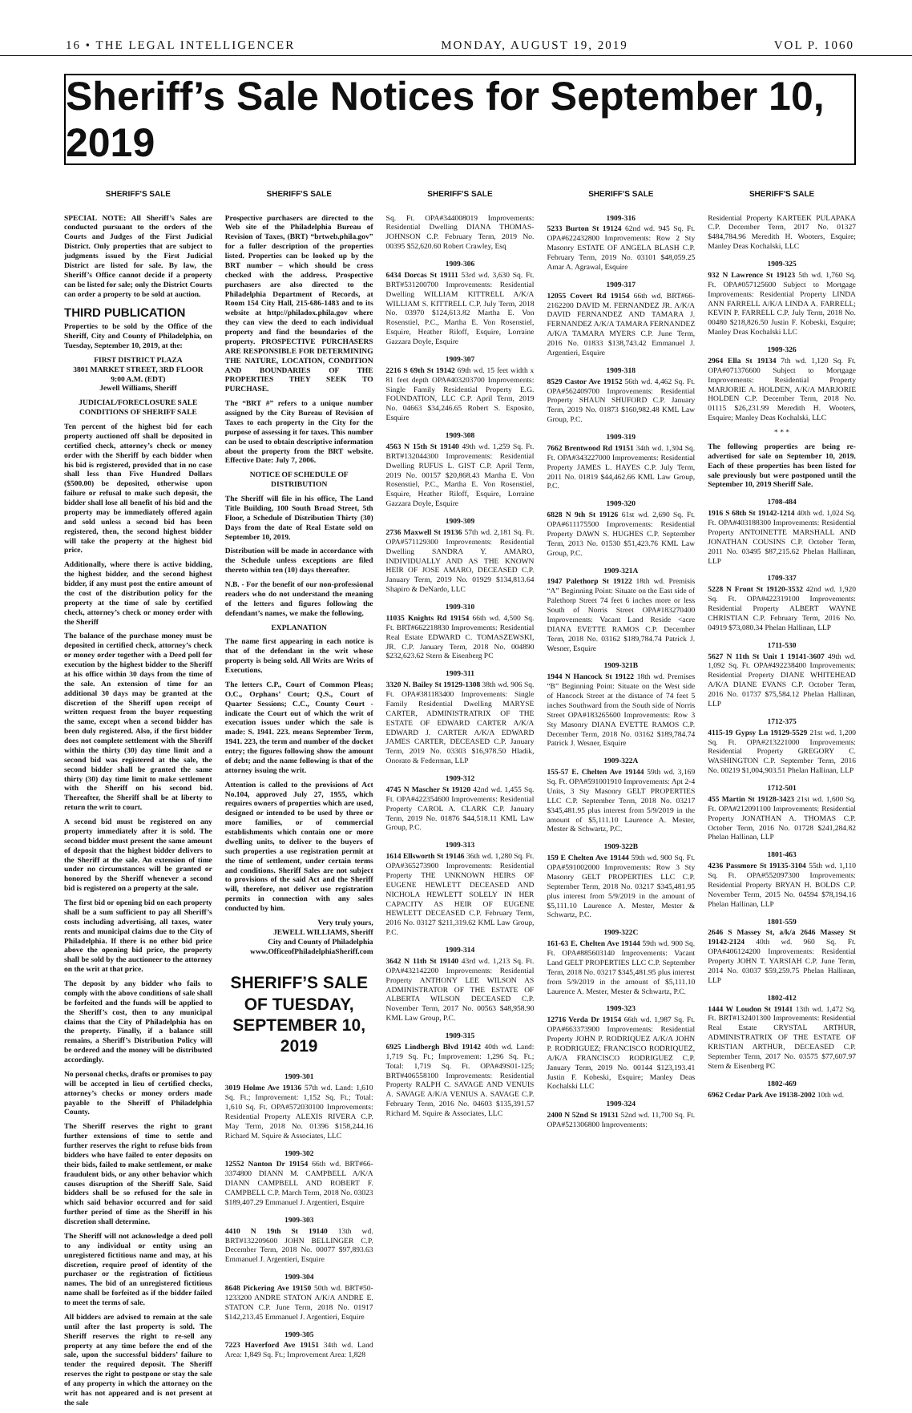16 • THE LEGAL INTELLIGENCER MONDAY, AUGUST 19, 2019 VOL P. 1060
Sheriff’s Sale Notices for September 10, 2019
SHERIFF'S SALE
SPECIAL NOTE: All Sheriff’s Sales are conducted pursuant to the orders of the Courts and Judges of the First Judicial District. Only properties that are subject to judgments issued by the First Judicial District are listed for sale. By law, the Sheriff’s Office cannot decide if a property can be listed for sale; only the District Courts can order a property to be sold at auction.
THIRD PUBLICATION
Properties to be sold by the Office of the Sheriff, City and County of Philadelphia, on Tuesday, September 10, 2019, at the:
FIRST DISTRICT PLAZA
3801 MARKET STREET, 3RD FLOOR
9:00 A.M. (EDT)
Jewell Williams, Sheriff
JUDICIAL/FORECLOSURE SALE CONDITIONS OF SHERIFF SALE
Ten percent of the highest bid for each property auctioned off shall be deposited in certified check, attorney’s check or money order with the Sheriff by each bidder when his bid is registered, provided that in no case shall less than Five Hundred Dollars ($500.00) be deposited, otherwise upon failure or refusal to make such deposit, the bidder shall lose all benefit of his bid and the property may be immediately offered again and sold unless a second bid has been registered, then, the second highest bidder will take the property at the highest bid price.
Additionally, where there is active bidding, the highest bidder, and the second highest bidder, if any must post the entire amount of the cost of the distribution policy for the property at the time of sale by certified check, attorney’s check or money order with the Sheriff
The balance of the purchase money must be deposited in certified check, attorney’s check or money order together with a Deed poll for execution by the highest bidder to the Sheriff at his office within 30 days from the time of the sale. An extension of time for an additional 30 days may be granted at the discretion of the Sheriff upon receipt of written request from the buyer requesting the same, except when a second bidder has been duly registered. Also, if the first bidder does not complete settlement with the Sheriff within the thirty (30) day time limit and a second bid was registered at the sale, the second bidder shall be granted the same thirty (30) day time limit to make settlement with the Sheriff on his second bid. Thereafter, the Sheriff shall be at liberty to return the writ to court.
A second bid must be registered on any property immediately after it is sold. The second bidder must present the same amount of deposit that the highest bidder delivers to the Sheriff at the sale. An extension of time under no circumstances will be granted or honored by the Sheriff whenever a second bid is registered on a property at the sale.
The first bid or opening bid on each property shall be a sum sufficient to pay all Sheriff’s costs including advertising, all taxes, water rents and municipal claims due to the City of Philadelphia. If there is no other bid price above the opening bid price, the property shall be sold by the auctioneer to the attorney on the writ at that price.
The deposit by any bidder who fails to comply with the above conditions of sale shall be forfeited and the funds will be applied to the Sheriff’s cost, then to any municipal claims that the City of Philadelphia has on the property. Finally, if a balance still remains, a Sheriff’s Distribution Policy will be ordered and the money will be distributed accordingly.
No personal checks, drafts or promises to pay will be accepted in lieu of certified checks, attorney’s checks or money orders made payable to the Sheriff of Philadelphia County.
The Sheriff reserves the right to grant further extensions of time to settle and further reserves the right to refuse bids from bidders who have failed to enter deposits on their bids, failed to make settlement, or make fraudulent bids, or any other behavior which causes disruption of the Sheriff Sale. Said bidders shall be so refused for the sale in which said behavior occurred and for said further period of time as the Sheriff in his discretion shall determine.
The Sheriff will not acknowledge a deed poll to any individual or entity using an unregistered fictitious name and may, at his discretion, require proof of identity of the purchaser or the registration of fictitious names. The bid of an unregistered fictitious name shall be forfeited as if the bidder failed to meet the terms of sale.
All bidders are advised to remain at the sale until after the last property is sold. The Sheriff reserves the right to re-sell any property at any time before the end of the sale, upon the successful bidders’ failure to tender the required deposit. The Sheriff reserves the right to postpone or stay the sale of any property in which the attorney on the writ has not appeared and is not present at the sale
SHERIFF'S SALE
Prospective purchasers are directed to the Web site of the Philadelphia Bureau of Revision of Taxes, (BRT) “brtweb.phila.gov” for a fuller description of the properties listed. Properties can be looked up by the BRT number – which should be cross checked with the address. Prospective purchasers are also directed to the Philadelphia Department of Records, at Room 154 City Hall, 215-686-1483 and to its website at http://philadox.phila.gov where they can view the deed to each individual property and find the boundaries of the property. PROSPECTIVE PURCHASERS ARE RESPONSIBLE FOR DETERMINING THE NATURE, LOCATION, CONDITION AND BOUNDARIES OF THE PROPERTIES THEY SEEK TO PURCHASE.
The “BRT #” refers to a unique number assigned by the City Bureau of Revision of Taxes to each property in the City for the purpose of assessing it for taxes. This number can be used to obtain descriptive information about the property from the BRT website. Effective Date: July 7, 2006.
NOTICE OF SCHEDULE OF DISTRIBUTION
The Sheriff will file in his office, The Land Title Building, 100 South Broad Street, 5th Floor, a Schedule of Distribution Thirty (30) Days from the date of Real Estate sold on September 10, 2019.
Distribution will be made in accordance with the Schedule unless exceptions are filed thereto within ten (10) days thereafter.
N.B. - For the benefit of our non-professional readers who do not understand the meaning of the letters and figures following the defendant’s names, we make the following.
EXPLANATION
The name first appearing in each notice is that of the defendant in the writ whose property is being sold. All Writs are Writs of Executions.
The letters C.P., Court of Common Pleas; O.C., Orphans’ Court; Q.S., Court of Quarter Sessions; C.C., County Court - indicate the Court out of which the writ of execution issues under which the sale is made: S. 1941. 223. means September Term, 1941. 223, the term and number of the docket entry; the figures following show the amount of debt; and the name following is that of the attorney issuing the writ.
Attention is called to the provisions of Act No.104, approved July 27, 1955, which requires owners of properties which are used, designed or intended to be used by three or more families, or of commercial establishments which contain one or more dwelling units, to deliver to the buyers of such properties a use registration permit at the time of settlement, under certain terms and conditions. Sheriff Sales are not subject to provisions of the said Act and the Sheriff will, therefore, not deliver use registration permits in connection with any sales conducted by him.
Very truly yours,
JEWELL WILLIAMS, Sheriff
City and County of Philadelphia
www.OfficeofPhiladelphiaSheriff.com
SHERIFF’S SALE OF TUESDAY, SEPTEMBER 10, 2019
1909-301
3019 Holme Ave 19136 57th wd. Land: 1,610 Sq. Ft.; Improvement: 1,152 Sq. Ft.; Total: 1,610 Sq. Ft. OPA#572030100 Improvements: Residential Property ALEXIS RIVERA C.P. May Term, 2018 No. 01396 $158,244.16 Richard M. Squire & Associates, LLC
1909-302
12552 Nanton Dr 19154 66th wd. BRT#66-3374800 DIANN M. CAMPBELL A/K/A DIANN CAMPBELL AND ROBERT F. CAMPBELL C.P. March Term, 2018 No. 03023 $189,407.29 Emmanuel J. Argentieri, Esquire
1909-303
4410 N 19th St 19140 13th wd. BRT#132209600 JOHN BELLINGER C.P. December Term, 2018 No. 00077 $97,893.63 Emmanuel J. Argentieri, Esquire
1909-304
8648 Pickering Ave 19150 50th wd. BRT#50-1233200 ANDRE STATON A/K/A ANDRE E. STATON C.P. June Term, 2018 No. 01917 $142,213.45 Emmanuel J. Argentieri, Esquire
1909-305
7223 Haverford Ave 19151 34th wd. Land Area: 1,849 Sq. Ft.; Improvement Area: 1,828
SHERIFF'S SALE
Sq. Ft. OPA#344008019 Improvements: Residential Dwelling DIANA THOMAS-JOHNSON C.P. February Term, 2019 No. 00395 $52,620.60 Robert Crawley, Esq
1909-306
6434 Dorcas St 19111 53rd wd. 3,630 Sq. Ft. BRT#531200700 Improvements: Residential Dwelling WILLIAM KITTRELL A/K/A WILLIAM S. KITTRELL C.P. July Term, 2018 No. 03970 $124,613.82 Martha E. Von Rosenstiel, P.C., Martha E. Von Rosenstiel, Esquire, Heather Riloff, Esquire, Lorraine Gazzara Doyle, Esquire
1909-307
2216 S 69th St 19142 69th wd. 15 feet width x 81 feet depth OPA#403203700 Improvements: Single Family Residential Property E.G. FOUNDATION, LLC C.P. April Term, 2019 No. 04663 $34,246.65 Robert S. Esposito, Esquire
1909-308
4563 N 15th St 19140 49th wd. 1,259 Sq. Ft. BRT#132044300 Improvements: Residential Dwelling RUFUS L. GIST C.P. April Term, 2019 No. 00157 $20,868.43 Martha E. Von Rosenstiel, P.C., Martha E. Von Rosenstiel, Esquire, Heather Riloff, Esquire, Lorraine Gazzara Doyle, Esquire
1909-309
2736 Maxwell St 19136 57th wd. 2,181 Sq. Ft. OPA#571129300 Improvements: Residential Dwelling SANDRA Y. AMARO, INDIVIDUALLY AND AS THE KNOWN HEIR OF JOSE AMARO, DECEASED C.P. January Term, 2019 No. 01929 $134,813.64 Shapiro & DeNardo, LLC
1909-310
11035 Knights Rd 19154 66th wd. 4,500 Sq. Ft. BRT#662218830 Improvements: Residential Real Estate EDWARD C. TOMASZEWSKI, JR. C.P. January Term, 2018 No. 004890 $232,623.62 Stern & Eisenberg PC
1909-311
3320 N. Bailey St 19129-1308 38th wd. 906 Sq. Ft. OPA#381183400 Improvements: Single Family Residential Dwelling MARYSE CARTER, ADMINISTRATRIX OF THE ESTATE OF EDWARD CARTER A/K/A EDWARD J. CARTER A/K/A EDWARD JAMES CARTER, DECEASED C.P. January Term, 2019 No. 03303 $16,978.50 Hladik, Onorato & Federman, LLP
1909-312
4745 N Mascher St 19120 42nd wd. 1,455 Sq. Ft. OPA#422354600 Improvements: Residential Property CAROL A. CLARK C.P. January Term, 2019 No. 01876 $44,518.11 KML Law Group, P.C.
1909-313
1614 Ellsworth St 19146 36th wd. 1,280 Sq. Ft. OPA#365273900 Improvements: Residential Property THE UNKNOWN HEIRS OF EUGENE HEWLETT DECEASED AND NICHOLA HEWLETT SOLELY IN HER CAPACITY AS HEIR OF EUGENE HEWLETT DECEASED C.P. February Term, 2016 No. 03127 $211,319.62 KML Law Group, P.C.
1909-314
3642 N 11th St 19140 43rd wd. 1,213 Sq. Ft. OPA#432142200 Improvements: Residential Property ANTHONY LEE WILSON AS ADMINISTRATOR OF THE ESTATE OF ALBERTA WILSON DECEASED C.P. November Term, 2017 No. 00563 $48,958.90 KML Law Group, P.C.
1909-315
6925 Lindbergh Blvd 19142 40th wd. Land: 1,719 Sq. Ft.; Improvement: 1,296 Sq. Ft.; Total: 1,719 Sq. Ft. OPA#49S01-125; BRT#406558100 Improvements: Residential Property RALPH C. SAVAGE AND VENUIS A. SAVAGE A/K/A VENIUS A. SAVAGE C.P. February Term, 2016 No. 04603 $135,391.57 Richard M. Squire & Associates, LLC
SHERIFF'S SALE
1909-316
5233 Burton St 19124 62nd wd. 945 Sq. Ft. OPA#622432800 Improvements: Row 2 Sty Masonry ESTATE OF ANGELA BLASH C.P. February Term, 2019 No. 03101 $48,059.25 Amar A. Agrawal, Esquire
1909-317
12055 Covert Rd 19154 66th wd. BRT#66-2162200 DAVID M. FERNANDEZ JR. A/K/A DAVID FERNANDEZ AND TAMARA J. FERNANDEZ A/K/A TAMARA FERNANDEZ A/K/A TAMARA MYERS C.P. June Term, 2016 No. 01833 $138,743.42 Emmanuel J. Argentieri, Esquire
1909-318
8529 Castor Ave 19152 56th wd. 4,462 Sq. Ft. OPA#562409700 Improvements: Residential Property SHAUN SHUFORD C.P. January Term, 2019 No. 01873 $160,982.48 KML Law Group, P.C.
1909-319
7662 Brentwood Rd 19151 34th wd. 1,304 Sq. Ft. OPA#343227000 Improvements: Residential Property JAMES L. HAYES C.P. July Term, 2011 No. 01819 $44,462.66 KML Law Group, P.C.
1909-320
6828 N 9th St 19126 61st wd. 2,690 Sq. Ft. OPA#611175500 Improvements: Residential Property DAWN S. HUGHES C.P. September Term, 2013 No. 01530 $51,423.76 KML Law Group, P.C.
1909-321A
1947 Palethorp St 19122 18th wd. Premisis “A” Beginning Point: Situate on the East side of Palethorp Street 74 feet 6 inches more or less South of Norris Street OPA#183270400 Improvements: Vacant Land Reside <acre DIANA EVETTE RAMOS C.P. December Term, 2018 No. 03162 $189,784.74 Patrick J. Wesner, Esquire
1909-321B
1944 N Hancock St 19122 18th wd. Premises “B” Beginning Point: Situate on the West side of Hancock Street at the distance of 74 feet 5 inches Southward from the South side of Norris Street OPA#183265600 Improvements: Row 3 Sty Masonry DIANA EVETTE RAMOS C.P. December Term, 2018 No. 03162 $189,784.74 Patrick J. Wesner, Esquire
1909-322A
155-57 E. Chelten Ave 19144 59th wd. 3,169 Sq. Ft. OPA#591001910 Improvements: Apt 2-4 Units, 3 Sty Masonry GELT PROPERTIES LLC C.P. September Term, 2018 No. 03217 $345,481.95 plus interest from 5/9/2019 in the amount of $5,111.10 Laurence A. Mester, Mester & Schwartz, P.C.
1909-322B
159 E Chelten Ave 19144 59th wd. 900 Sq. Ft. OPA#591002000 Improvements: Row 3 Sty Masonry GELT PROPERTIES LLC C.P. September Term, 2018 No. 03217 $345,481.95 plus interest from 5/9/2019 in the amount of $5,111.10 Laurence A. Mester, Mester & Schwartz, P.C.
1909-322C
161-63 E. Chelten Ave 19144 59th wd. 900 Sq. Ft. OPA#885603140 Improvements: Vacant Land GELT PROPERTIES LLC C.P. September Term, 2018 No. 03217 $345,481.95 plus interest from 5/9/2019 in the amount of $5,111.10 Laurence A. Mester, Mester & Schwartz, P.C.
1909-323
12716 Verda Dr 19154 66th wd. 1,987 Sq. Ft. OPA#663373900 Improvements: Residential Property JOHN P. RODRIQUEZ A/K/A JOHN P. RODRIGUEZ; FRANCISCO RODRIQUEZ, A/K/A FRANCISCO RODRIGUEZ C.P. January Term, 2019 No. 00144 $123,193.41 Justin F. Kobeski, Esquire; Manley Deas Kochalski LLC
1909-324
2400 N 52nd St 19131 52nd wd. 11,700 Sq. Ft. OPA#521306800 Improvements:
SHERIFF'S SALE
Residential Property KARTEEK PULAPAKA C.P. December Term, 2017 No. 01327 $484,784.96 Meredith H. Wooters, Esquire; Manley Deas Kochalski, LLC
1909-325
932 N Lawrence St 19123 5th wd. 1,760 Sq. Ft. OPA#057125600 Subject to Mortgage Improvements: Residential Property LINDA ANN FARRELL A/K/A LINDA A. FARRELL; KEVIN P. FARRELL C.P. July Term, 2018 No. 00480 $218,826.50 Justin F. Kobeski, Esquire; Manley Deas Kochalski LLC
1909-326
2964 Ella St 19134 7th wd. 1,120 Sq. Ft. OPA#071376600 Subject to Mortgage Improvements: Residential Property MARJORIE A. HOLDEN, A/K/A MARJORIE HOLDEN C.P. December Term, 2018 No. 01115 $26,231.99 Meredith H. Wooters, Esquire; Manley Deas Kochalski, LLC
* * *
The following properties are being re-advertised for sale on September 10, 2019. Each of these properties has been listed for sale previously but were postponed until the September 10, 2019 Sheriff Sale.
1708-484
1916 S 68th St 19142-1214 40th wd. 1,024 Sq. Ft. OPA#403188300 Improvements: Residential Property ANTOINETTE MARSHALL AND JONATHAN COUSINS C.P. October Term, 2011 No. 03495 $87,215.62 Phelan Hallinan, LLP
1709-337
5228 N Front St 19120-3532 42nd wd. 1,920 Sq. Ft. OPA#422319100 Improvements: Residential Property ALBERT WAYNE CHRISTIAN C.P. February Term, 2016 No. 04919 $73,080.34 Phelan Hallinan, LLP
1711-530
5627 N 11th St Unit 1 19141-3607 49th wd. 1,092 Sq. Ft. OPA#492238400 Improvements: Residential Property DIANE WHITEHEAD A/K/A DIANE EVANS C.P. October Term, 2016 No. 01737 $75,584.12 Phelan Hallinan, LLP
1712-375
4115-19 Gypsy Ln 19129-5529 21st wd. 1,200 Sq. Ft. OPA#213221000 Improvements: Residential Property GREGORY C. WASHINGTON C.P. September Term, 2016 No. 00219 $1,004,903.51 Phelan Hallinan, LLP
1712-501
455 Martin St 19128-3423 21st wd. 1,600 Sq. Ft. OPA#212091100 Improvements: Residential Property JONATHAN A. THOMAS C.P. October Term, 2016 No. 01728 $241,284.82 Phelan Hallinan, LLP
1801-463
4236 Passmore St 19135-3104 55th wd. 1,110 Sq. Ft. OPA#552097300 Improvements: Residential Property BRYAN H. BOLDS C.P. November Term, 2015 No. 04594 $78,194.16 Phelan Hallinan, LLP
1801-559
2646 S Massey St, a/k/a 2646 Massey St 19142-2124 40th wd. 960 Sq. Ft. OPA#406124200 Improvements: Residential Property JOHN T. YARSIAH C.P. June Term, 2014 No. 03037 $59,259.75 Phelan Hallinan, LLP
1802-412
1444 W Loudon St 19141 13th wd. 1,472 Sq. Ft. BRT#132401300 Improvements: Residential Real Estate CRYSTAL ARTHUR, ADMINISTRATRIX OF THE ESTATE OF KRISTIAN ARTHUR, DECEASED C.P. September Term, 2017 No. 03575 $77,607.97 Stern & Eisenberg PC
1802-469
6962 Cedar Park Ave 19138-2002 10th wd.